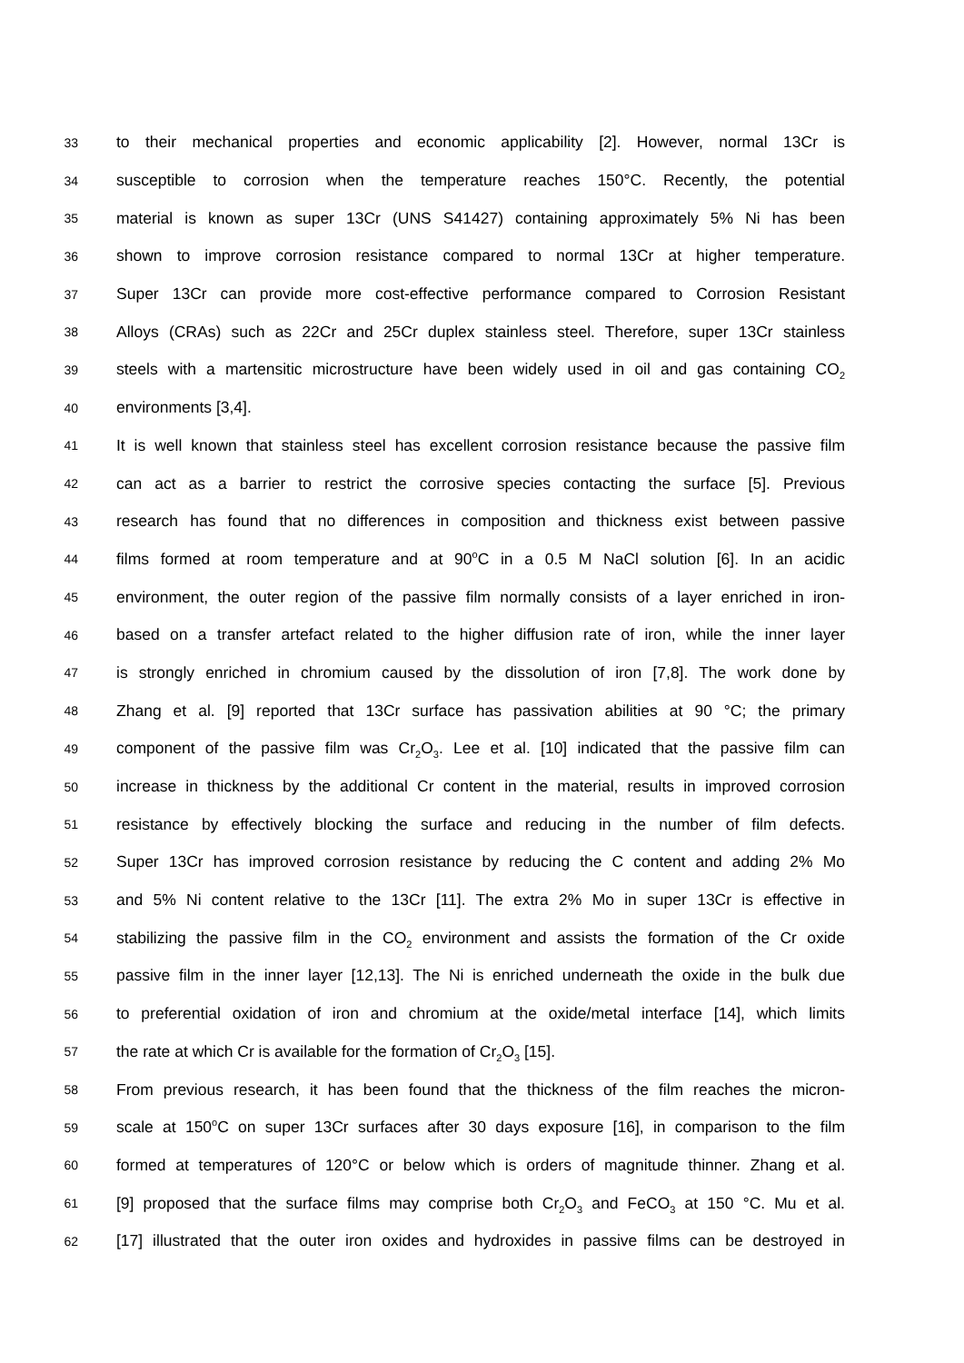33 to their mechanical properties and economic applicability [2]. However, normal 13Cr is
34 susceptible to corrosion when the temperature reaches 150°C. Recently, the potential
35 material is known as super 13Cr (UNS S41427) containing approximately 5% Ni has been
36 shown to improve corrosion resistance compared to normal 13Cr at higher temperature.
37 Super 13Cr can provide more cost-effective performance compared to Corrosion Resistant
38 Alloys (CRAs) such as 22Cr and 25Cr duplex stainless steel. Therefore, super 13Cr stainless
39 steels with a martensitic microstructure have been widely used in oil and gas containing CO<sub>2</sub>
40 environments [3,4].
41 It is well known that stainless steel has excellent corrosion resistance because the passive film
42 can act as a barrier to restrict the corrosive species contacting the surface [5]. Previous
43 research has found that no differences in composition and thickness exist between passive
44 films formed at room temperature and at 90<sup>o</sup>C in a 0.5 M NaCl solution [6]. In an acidic
45 environment, the outer region of the passive film normally consists of a layer enriched in iron-
46 based on a transfer artefact related to the higher diffusion rate of iron, while the inner layer
47 is strongly enriched in chromium caused by the dissolution of iron [7,8]. The work done by
48 Zhang et al. [9] reported that 13Cr surface has passivation abilities at 90 °C; the primary
49 component of the passive film was Cr<sub>2</sub>O<sub>3</sub>. Lee et al. [10] indicated that the passive film can
50 increase in thickness by the additional Cr content in the material, results in improved corrosion
51 resistance by effectively blocking the surface and reducing in the number of film defects.
52 Super 13Cr has improved corrosion resistance by reducing the C content and adding 2% Mo
53 and 5% Ni content relative to the 13Cr [11]. The extra 2% Mo in super 13Cr is effective in
54 stabilizing the passive film in the CO<sub>2</sub> environment and assists the formation of the Cr oxide
55 passive film in the inner layer [12,13]. The Ni is enriched underneath the oxide in the bulk due
56 to preferential oxidation of iron and chromium at the oxide/metal interface [14], which limits
57 the rate at which Cr is available for the formation of Cr<sub>2</sub>O<sub>3</sub> [15].
58 From previous research, it has been found that the thickness of the film reaches the micron-
59 scale at 150<sup>o</sup>C on super 13Cr surfaces after 30 days exposure [16], in comparison to the film
60 formed at temperatures of 120°C or below which is orders of magnitude thinner. Zhang et al.
61 [9] proposed that the surface films may comprise both Cr<sub>2</sub>O<sub>3</sub> and FeCO<sub>3</sub> at 150 °C. Mu et al.
62 [17] illustrated that the outer iron oxides and hydroxides in passive films can be destroyed in